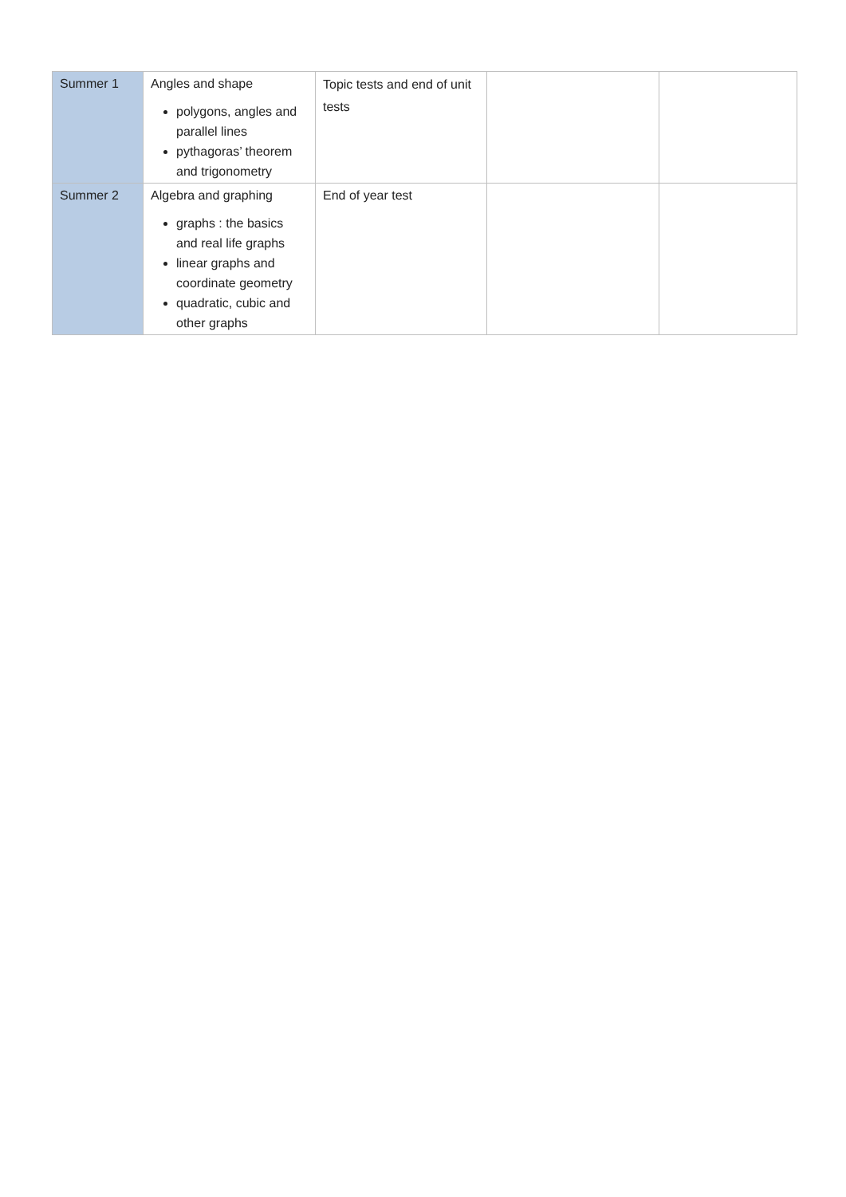| Summer 1 | Angles and shape polygons, angles and parallel lines pythagoras’ theorem and trigonometry | Topic tests and end of unit tests | | |
| Summer 2 | Algebra and graphing graphs : the basics and real life graphs linear graphs and coordinate geometry quadratic, cubic and other graphs | End of year test | | |